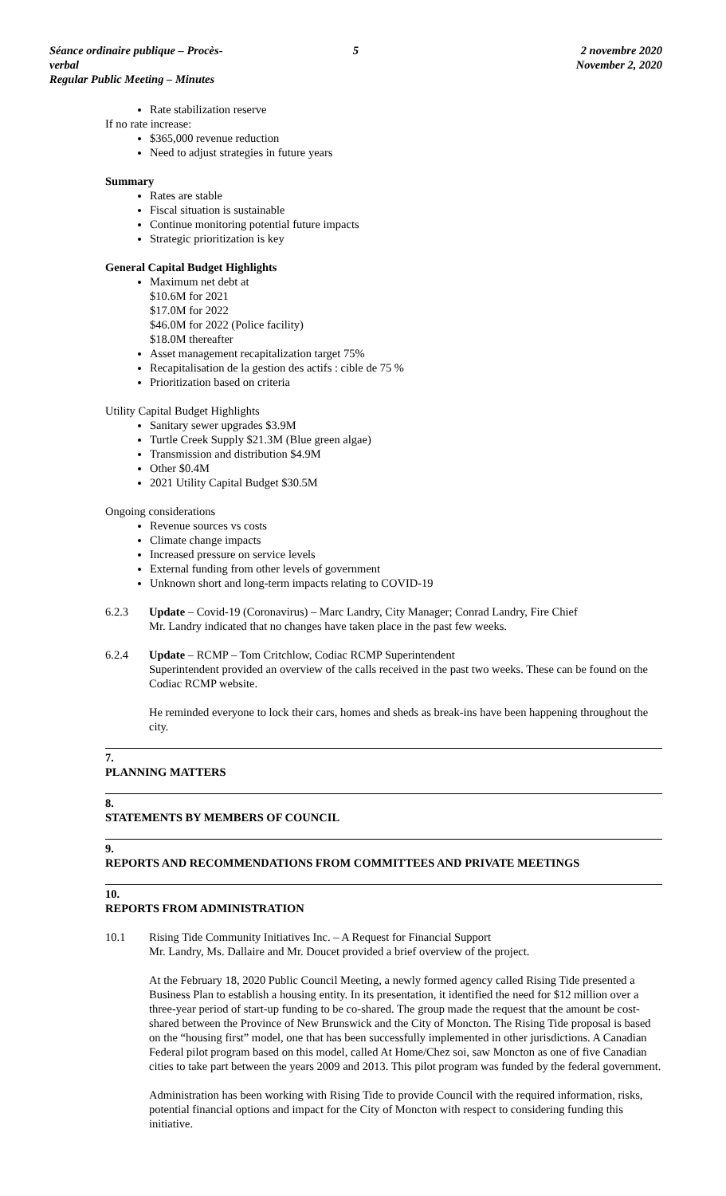Séance ordinaire publique – Procès-verbal
Regular Public Meeting – Minutes
5 2 novembre 2020
November 2, 2020
Rate stabilization reserve
If no rate increase:
$365,000 revenue reduction
Need to adjust strategies in future years
Summary
Rates are stable
Fiscal situation is sustainable
Continue monitoring potential future impacts
Strategic prioritization is key
General Capital Budget Highlights
Maximum net debt at
$10.6M for 2021
$17.0M for 2022
$46.0M for 2022 (Police facility)
$18.0M thereafter
Asset management recapitalization target 75%
Recapitalisation de la gestion des actifs : cible de 75 %
Prioritization based on criteria
Utility Capital Budget Highlights
Sanitary sewer upgrades $3.9M
Turtle Creek Supply $21.3M (Blue green algae)
Transmission and distribution $4.9M
Other $0.4M
2021 Utility Capital Budget $30.5M
Ongoing considerations
Revenue sources vs costs
Climate change impacts
Increased pressure on service levels
External funding from other levels of government
Unknown short and long-term impacts relating to COVID-19
6.2.3 Update – Covid-19 (Coronavirus) – Marc Landry, City Manager; Conrad Landry, Fire Chief
Mr. Landry indicated that no changes have taken place in the past few weeks.
6.2.4 Update – RCMP – Tom Critchlow, Codiac RCMP Superintendent
Superintendent provided an overview of the calls received in the past two weeks. These can be found on the Codiac RCMP website.
He reminded everyone to lock their cars, homes and sheds as break-ins have been happening throughout the city.
7.
PLANNING MATTERS
8.
STATEMENTS BY MEMBERS OF COUNCIL
9.
REPORTS AND RECOMMENDATIONS FROM COMMITTEES AND PRIVATE MEETINGS
10.
REPORTS FROM ADMINISTRATION
10.1 Rising Tide Community Initiatives Inc. – A Request for Financial Support
Mr. Landry, Ms. Dallaire and Mr. Doucet provided a brief overview of the project.
At the February 18, 2020 Public Council Meeting, a newly formed agency called Rising Tide presented a Business Plan to establish a housing entity. In its presentation, it identified the need for $12 million over a three-year period of start-up funding to be co-shared. The group made the request that the amount be cost-shared between the Province of New Brunswick and the City of Moncton. The Rising Tide proposal is based on the “housing first” model, one that has been successfully implemented in other jurisdictions. A Canadian Federal pilot program based on this model, called At Home/Chez soi, saw Moncton as one of five Canadian cities to take part between the years 2009 and 2013. This pilot program was funded by the federal government.
Administration has been working with Rising Tide to provide Council with the required information, risks, potential financial options and impact for the City of Moncton with respect to considering funding this initiative.